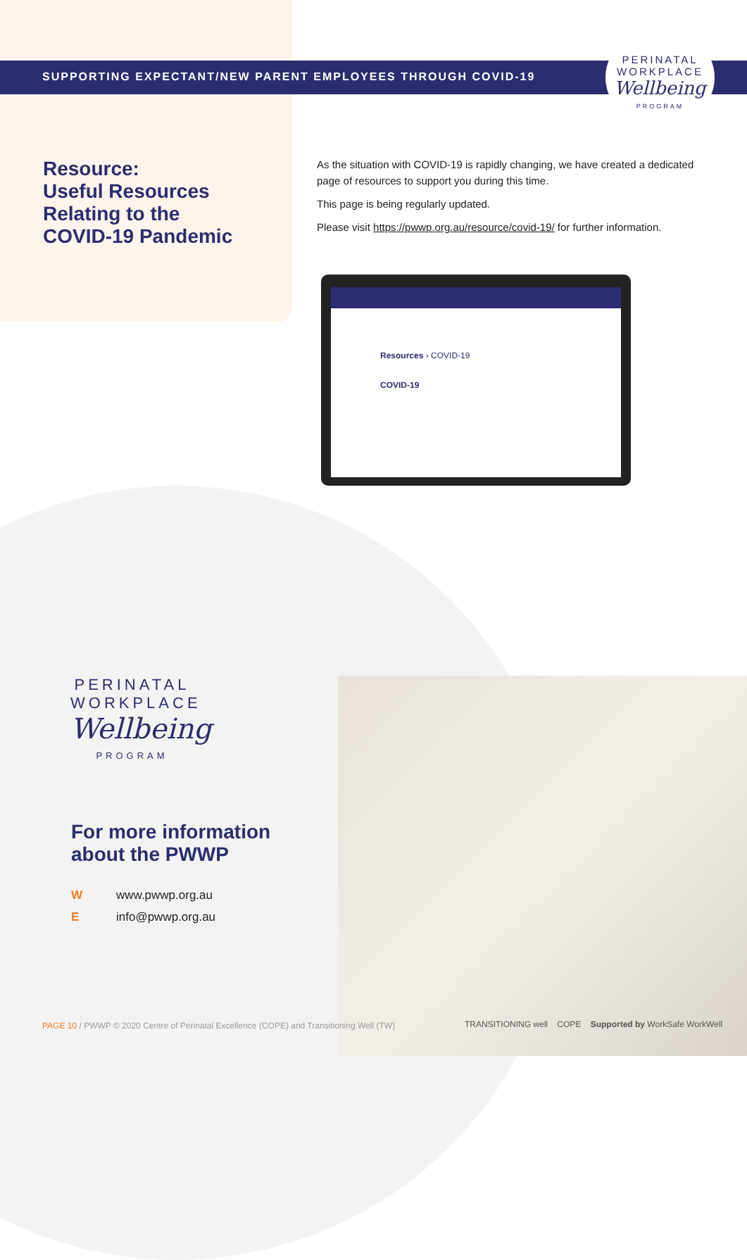SUPPORTING EXPECTANT/NEW PARENT EMPLOYEES THROUGH COVID-19
PERINATAL
WORKPLACE
Wellbeing
PROGRAM
Resource:
Useful Resources
Relating to the
COVID-19 Pandemic
As the situation with COVID-19 is rapidly changing, we have created a dedicated page of resources to support you during this time.
This page is being regularly updated.
Please visit https://pwwp.org.au/resource/covid-19/ for further information.
Resources › COVID-19
COVID-19
PERINATAL
WORKPLACE
Wellbeing
PROGRAM
For more information
about the PWWP
Wwww.pwwp.org.au
Einfo@pwwp.org.au
PAGE 10 / PWWP © 2020 Centre of Perinatal Excellence (COPE) and Transitioning Well (TW)
TRANSITIONING well COPE Supported by WorkSafe WorkWell